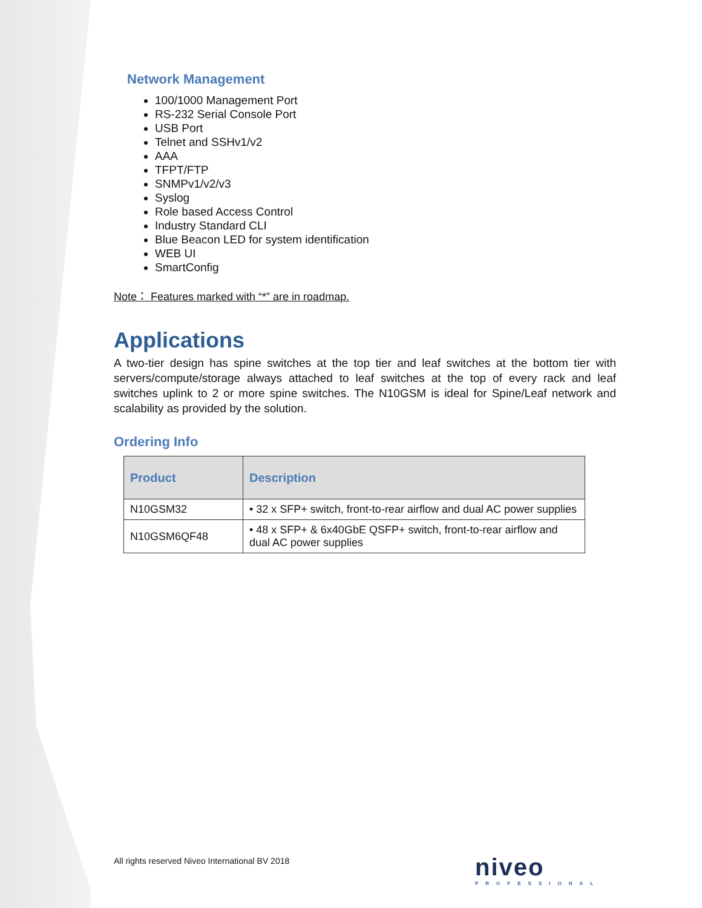Network Management
100/1000 Management Port
RS-232 Serial Console Port
USB Port
Telnet and SSHv1/v2
AAA
TFPT/FTP
SNMPv1/v2/v3
Syslog
Role based Access Control
Industry Standard CLI
Blue Beacon LED for system identification
WEB UI
SmartConfig
Note： Features marked with “*” are in roadmap.
Applications
A two-tier design has spine switches at the top tier and leaf switches at the bottom tier with servers/compute/storage always attached to leaf switches at the top of every rack and leaf switches uplink to 2 or more spine switches. The N10GSM is ideal for Spine/Leaf network and scalability as provided by the solution.
Ordering Info
| Product | Description |
| --- | --- |
| N10GSM32 | • 32 x SFP+ switch, front-to-rear airflow and dual AC power supplies |
| N10GSM6QF48 | • 48 x SFP+ & 6x40GbE QSFP+ switch, front-to-rear airflow and dual AC power supplies |
All rights reserved Niveo International BV 2018
niveo
PROFESSIONAL